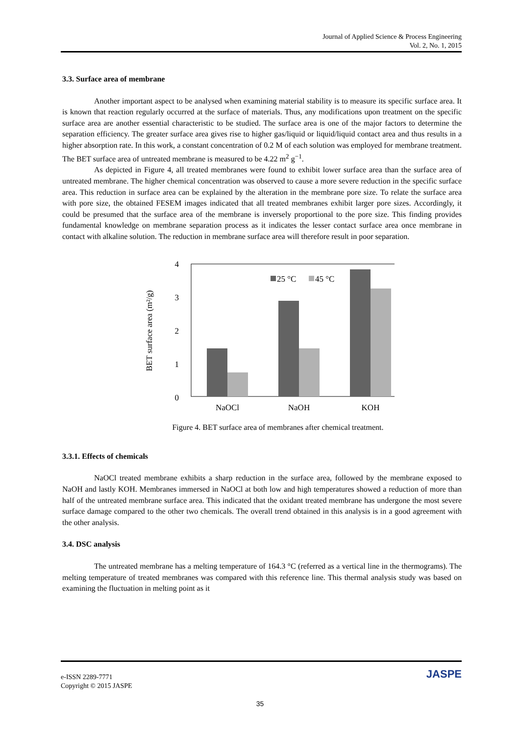Journal of Applied Science & Process Engineering
Vol. 2, No. 1, 2015
3.3. Surface area of membrane
Another important aspect to be analysed when examining material stability is to measure its specific surface area. It is known that reaction regularly occurred at the surface of materials. Thus, any modifications upon treatment on the specific surface area are another essential characteristic to be studied. The surface area is one of the major factors to determine the separation efficiency. The greater surface area gives rise to higher gas/liquid or liquid/liquid contact area and thus results in a higher absorption rate. In this work, a constant concentration of 0.2 M of each solution was employed for membrane treatment. The BET surface area of untreated membrane is measured to be 4.22 m<sup>2</sup> g<sup>−1</sup>.
As depicted in Figure 4, all treated membranes were found to exhibit lower surface area than the surface area of untreated membrane. The higher chemical concentration was observed to cause a more severe reduction in the specific surface area. This reduction in surface area can be explained by the alteration in the membrane pore size. To relate the surface area with pore size, the obtained FESEM images indicated that all treated membranes exhibit larger pore sizes. Accordingly, it could be presumed that the surface area of the membrane is inversely proportional to the pore size. This finding provides fundamental knowledge on membrane separation process as it indicates the lesser contact surface area once membrane in contact with alkaline solution. The reduction in membrane surface area will therefore result in poor separation.
4
3
2
1
0
BET surface area (m²/g)
25 °C
45 °C
NaOCl
NaOH
KOH
Figure 4. BET surface area of membranes after chemical treatment.
3.3.1. Effects of chemicals
NaOCl treated membrane exhibits a sharp reduction in the surface area, followed by the membrane exposed to NaOH and lastly KOH. Membranes immersed in NaOCl at both low and high temperatures showed a reduction of more than half of the untreated membrane surface area. This indicated that the oxidant treated membrane has undergone the most severe surface damage compared to the other two chemicals. The overall trend obtained in this analysis is in a good agreement with the other analysis.
3.4. DSC analysis
The untreated membrane has a melting temperature of 164.3 °C (referred as a vertical line in the thermograms). The melting temperature of treated membranes was compared with this reference line. This thermal analysis study was based on examining the fluctuation in melting point as it
e-ISSN 2289-7771
Copyright © 2015 JASPE
JASPE
35